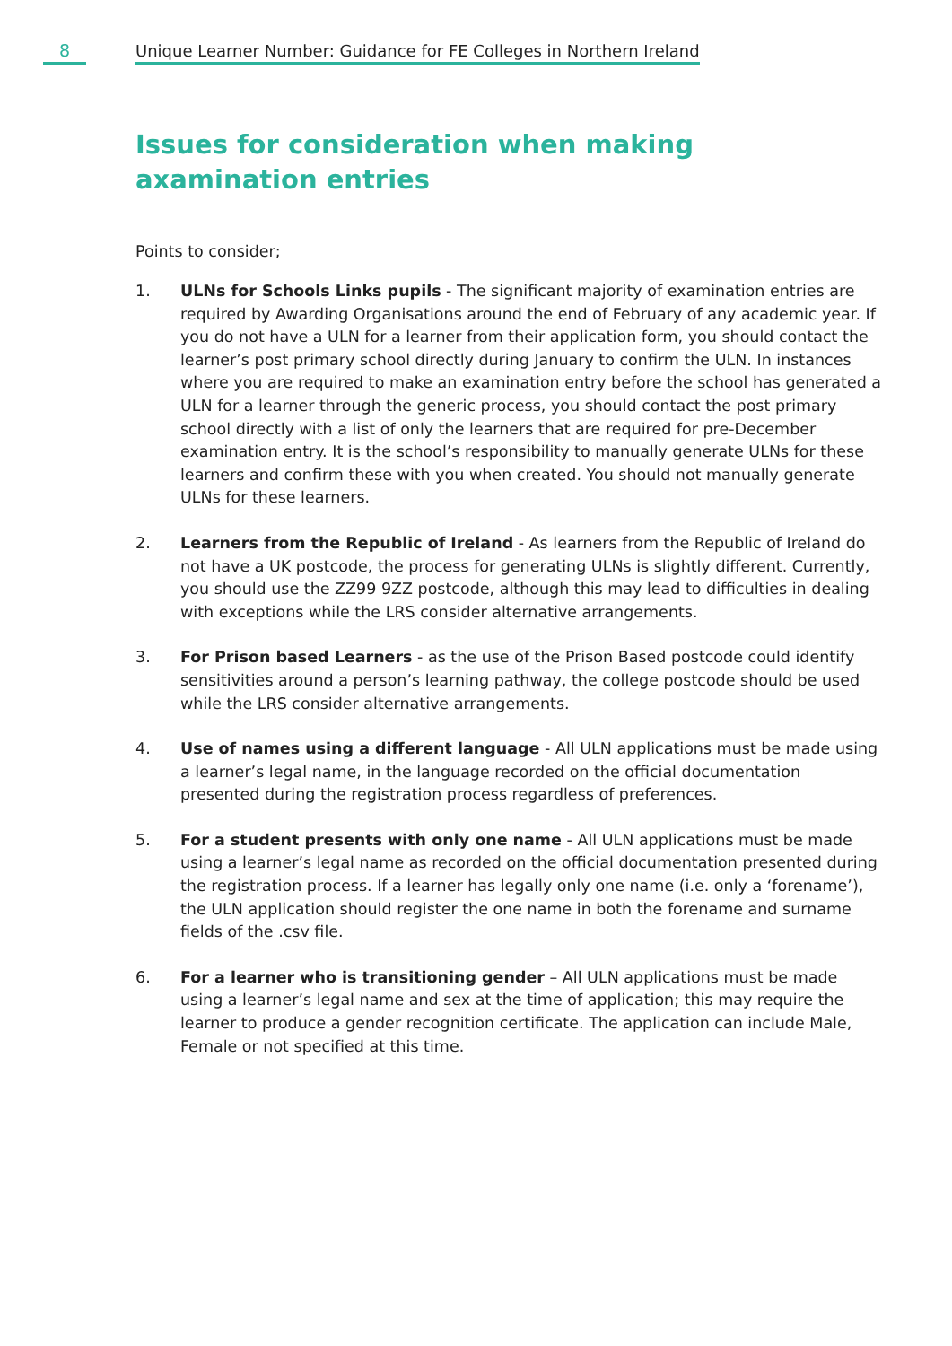8
Unique Learner Number: Guidance for FE Colleges in Northern Ireland
Issues for consideration when making axamination entries
Points to consider;
1. ULNs for Schools Links pupils - The significant majority of examination entries are required by Awarding Organisations around the end of February of any academic year. If you do not have a ULN for a learner from their application form, you should contact the learner’s post primary school directly during January to confirm the ULN. In instances where you are required to make an examination entry before the school has generated a ULN for a learner through the generic process, you should contact the post primary school directly with a list of only the learners that are required for pre-December examination entry. It is the school’s responsibility to manually generate ULNs for these learners and confirm these with you when created. You should not manually generate ULNs for these learners.
2. Learners from the Republic of Ireland - As learners from the Republic of Ireland do not have a UK postcode, the process for generating ULNs is slightly different. Currently, you should use the ZZ99 9ZZ postcode, although this may lead to difficulties in dealing with exceptions while the LRS consider alternative arrangements.
3. For Prison based Learners - as the use of the Prison Based postcode could identify sensitivities around a person’s learning pathway, the college postcode should be used while the LRS consider alternative arrangements.
4. Use of names using a different language - All ULN applications must be made using a learner’s legal name, in the language recorded on the official documentation presented during the registration process regardless of preferences.
5. For a student presents with only one name - All ULN applications must be made using a learner’s legal name as recorded on the official documentation presented during the registration process. If a learner has legally only one name (i.e. only a ‘forename’), the ULN application should register the one name in both the forename and surname fields of the .csv file.
6. For a learner who is transitioning gender – All ULN applications must be made using a learner’s legal name and sex at the time of application; this may require the learner to produce a gender recognition certificate. The application can include Male, Female or not specified at this time.